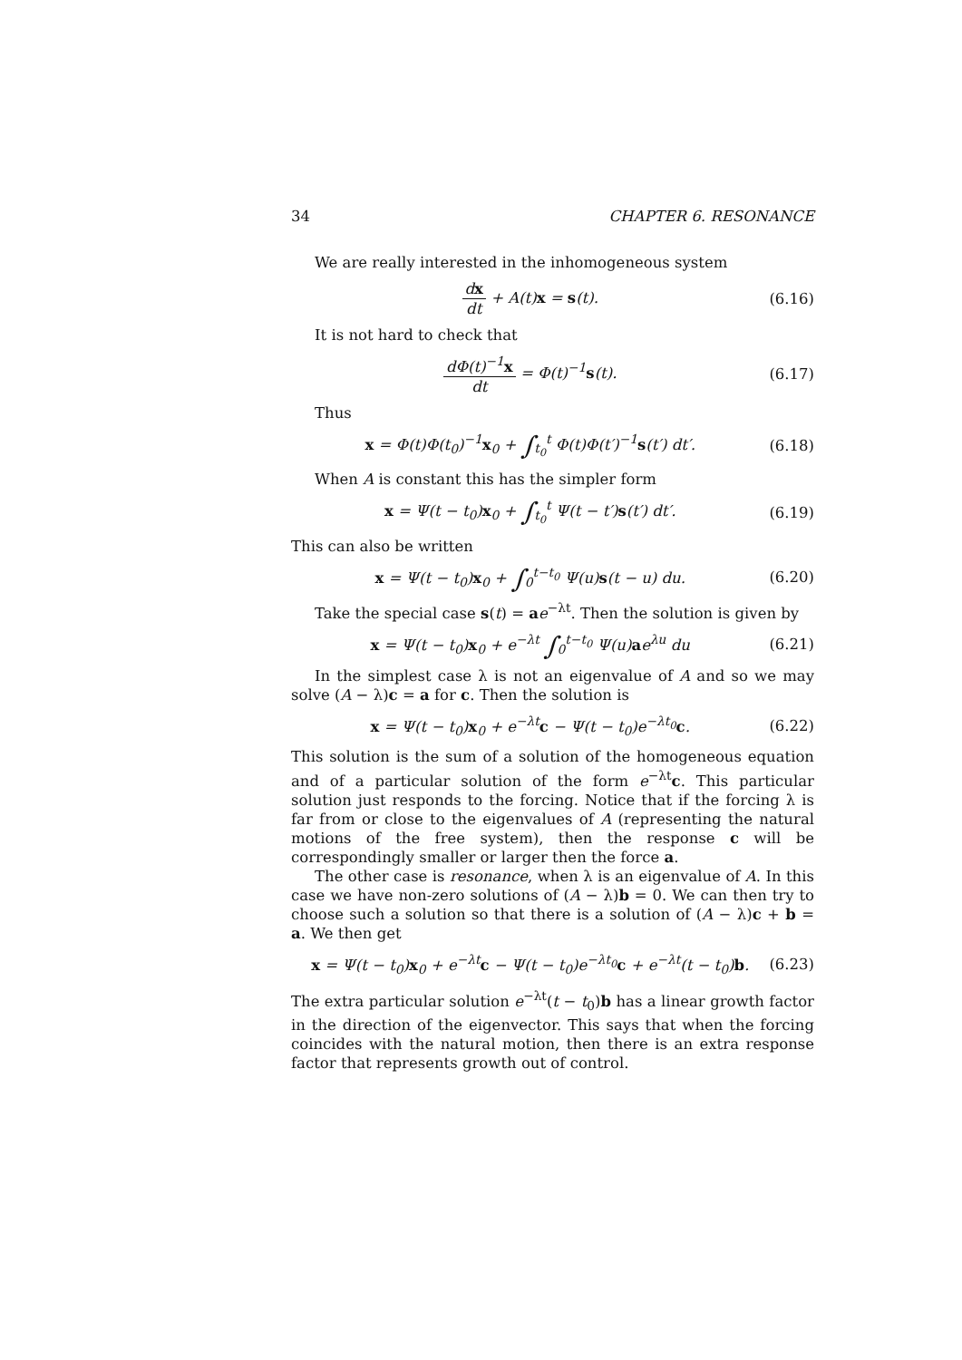34 CHAPTER 6. RESONANCE
We are really interested in the inhomogeneous system
dx dt + A(t)x = s(t). (6.16)
It is not hard to check that
dΦ(t)<sup>−1</sup>x dt = Φ(t)<sup>−1</sup>s(t). (6.17)
Thus
x = Φ(t)Φ(t<sub>0</sub>)<sup>−1</sup>x<sub>0</sub> + ∫<sub>t<sub>0</sub></sub><sup>t</sup> Φ(t)Φ(t′)<sup>−1</sup>s(t′) dt′. (6.18)
When A is constant this has the simpler form
x = Ψ(t − t<sub>0</sub>)x<sub>0</sub> + ∫<sub>t<sub>0</sub></sub><sup>t</sup> Ψ(t − t′)s(t′) dt′. (6.19)
This can also be written
x = Ψ(t − t<sub>0</sub>)x<sub>0</sub> + ∫<sub>0</sub><sup>t−t<sub>0</sub></sup> Ψ(u)s(t − u) du. (6.20)
Take the special case s(t) = ae<sup>−λt</sup>. Then the solution is given by
x = Ψ(t − t<sub>0</sub>)x<sub>0</sub> + e<sup>−λt</sup> ∫<sub>0</sub><sup>t−t<sub>0</sub></sup> Ψ(u)ae<sup>λu</sup> du (6.21)
In the simplest case λ is not an eigenvalue of A and so we may solve (A − λ)c = a for c. Then the solution is
x = Ψ(t − t<sub>0</sub>)x<sub>0</sub> + e<sup>−λt</sup>c − Ψ(t − t<sub>0</sub>)e<sup>−λt<sub>0</sub></sup>c. (6.22)
This solution is the sum of a solution of the homogeneous equation and of a particular solution of the form e<sup>−λt</sup>c. This particular solution just responds to the forcing. Notice that if the forcing λ is far from or close to the eigenvalues of A (representing the natural motions of the free system), then the response c will be correspondingly smaller or larger then the force a.
The other case is resonance, when λ is an eigenvalue of A. In this case we have non-zero solutions of (A − λ)b = 0. We can then try to choose such a solution so that there is a solution of (A − λ)c + b = a. We then get
x = Ψ(t − t<sub>0</sub>)x<sub>0</sub> + e<sup>−λt</sup>c − Ψ(t − t<sub>0</sub>)e<sup>−λt<sub>0</sub></sup>c + e<sup>−λt</sup>(t − t<sub>0</sub>)b. (6.23)
The extra particular solution e<sup>−λt</sup>(t − t<sub>0</sub>)b has a linear growth factor in the direction of the eigenvector. This says that when the forcing coincides with the natural motion, then there is an extra response factor that represents growth out of control.